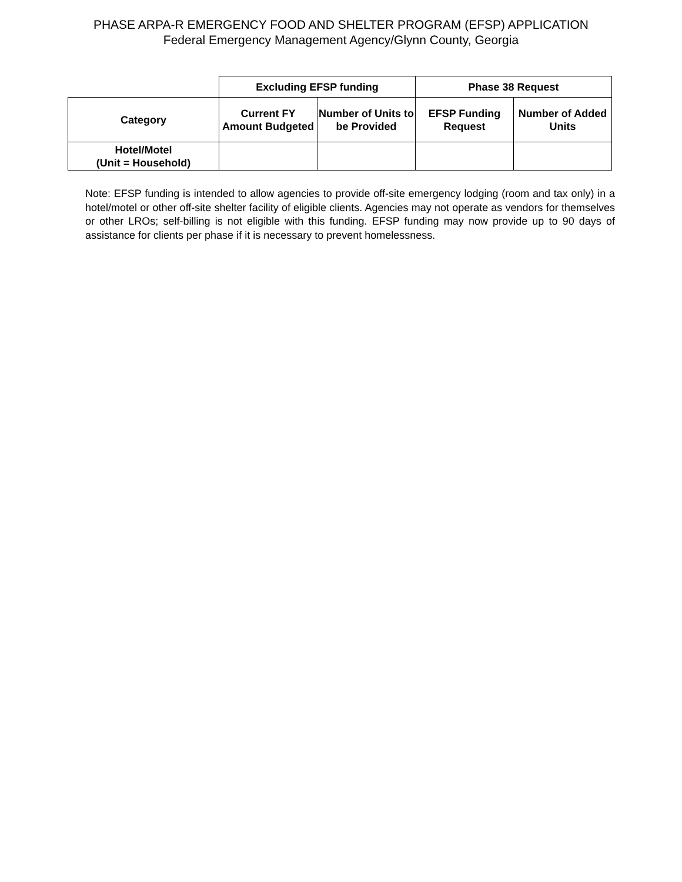PHASE ARPA-R EMERGENCY FOOD AND SHELTER PROGRAM (EFSP) APPLICATION
Federal Emergency Management Agency/Glynn County, Georgia
| | Excluding EFSP funding | | Phase 38 Request | |
| --- | --- | --- | --- | --- |
| Category | Current FY Amount Budgeted | Number of Units to be Provided | EFSP Funding Request | Number of Added Units |
| Hotel/Motel (Unit = Household) | | | | |
Note: EFSP funding is intended to allow agencies to provide off-site emergency lodging (room and tax only) in a hotel/motel or other off-site shelter facility of eligible clients. Agencies may not operate as vendors for themselves or other LROs; self-billing is not eligible with this funding. EFSP funding may now provide up to 90 days of assistance for clients per phase if it is necessary to prevent homelessness.